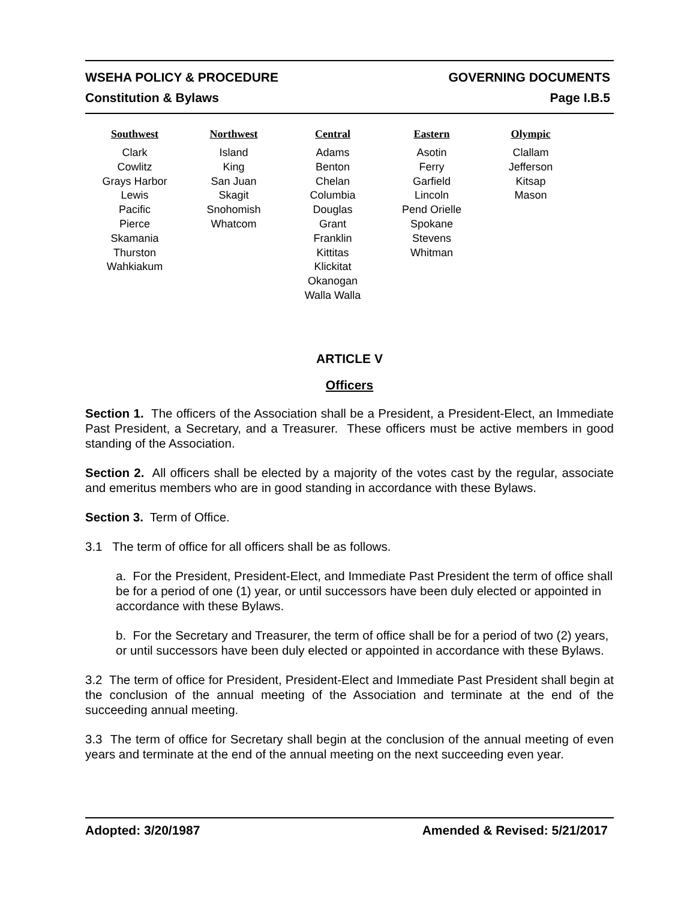WSEHA POLICY & PROCEDURE GOVERNING DOCUMENTS
Constitution & Bylaws Page I.B.5
| Southwest | Northwest | Central | Eastern | Olympic |
| --- | --- | --- | --- | --- |
| Clark Cowlitz Grays Harbor Lewis Pacific Pierce Skamania Thurston Wahkiakum | Island King San Juan Skagit Snohomish Whatcom | Adams Benton Chelan Columbia Douglas Grant Franklin Kittitas Klickitat Okanogan Walla Walla | Asotin Ferry Garfield Lincoln Pend Orielle Spokane Stevens Whitman | Clallam Jefferson Kitsap Mason |
ARTICLE V
Officers
Section 1. The officers of the Association shall be a President, a President-Elect, an Immediate Past President, a Secretary, and a Treasurer. These officers must be active members in good standing of the Association.
Section 2. All officers shall be elected by a majority of the votes cast by the regular, associate and emeritus members who are in good standing in accordance with these Bylaws.
Section 3. Term of Office.
3.1 The term of office for all officers shall be as follows.
a. For the President, President-Elect, and Immediate Past President the term of office shall be for a period of one (1) year, or until successors have been duly elected or appointed in accordance with these Bylaws.
b. For the Secretary and Treasurer, the term of office shall be for a period of two (2) years, or until successors have been duly elected or appointed in accordance with these Bylaws.
3.2 The term of office for President, President-Elect and Immediate Past President shall begin at the conclusion of the annual meeting of the Association and terminate at the end of the succeeding annual meeting.
3.3 The term of office for Secretary shall begin at the conclusion of the annual meeting of even years and terminate at the end of the annual meeting on the next succeeding even year.
Adopted: 3/20/1987 Amended & Revised: 5/21/2017